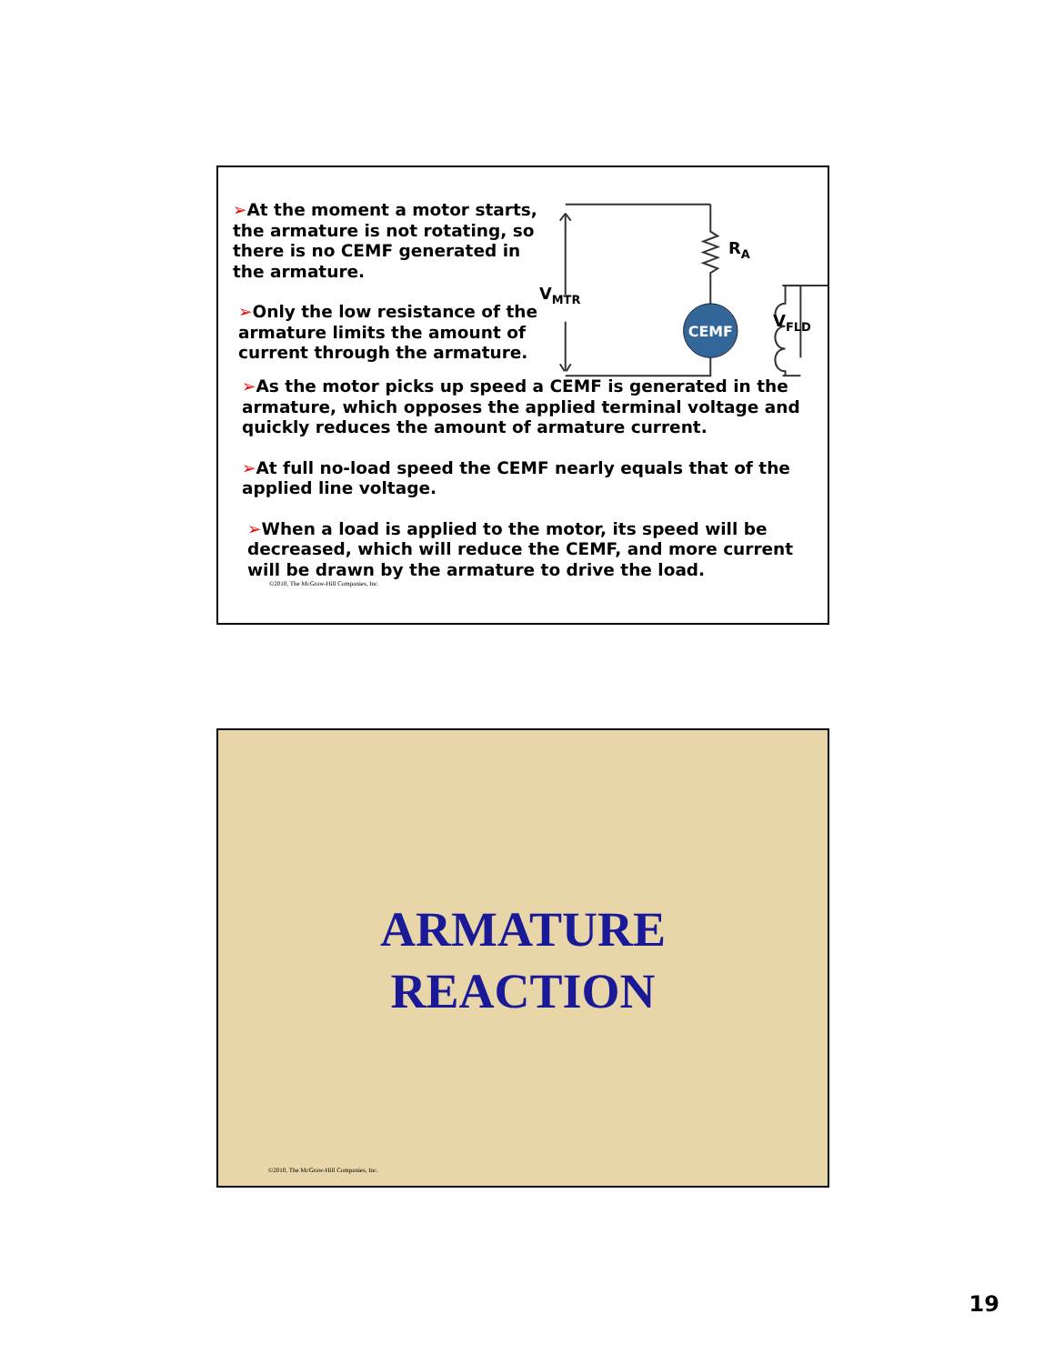➢At the moment a motor starts, the armature is not rotating, so there is no CEMF generated in the armature.
➢Only the low resistance of the armature limits the amount of current through the armature.
CEMF
RA
VMTR
x
➢As the motor picks up speed a CEMF is generated in the armature, which opposes the applied terminal voltage and quickly reduces the amount of armature current.
➢At full no-load speed the CEMF nearly equals that of the applied line voltage.
➢When a load is applied to the motor, its speed will be decreased, which will reduce the CEMF, and more current will be drawn by the armature to drive the load.
©2010, The McGraw-Hill Companies, Inc.
V<sub>FLD</sub>
ARMATURE
REACTION
©2010, The McGraw-Hill Companies, Inc.
19